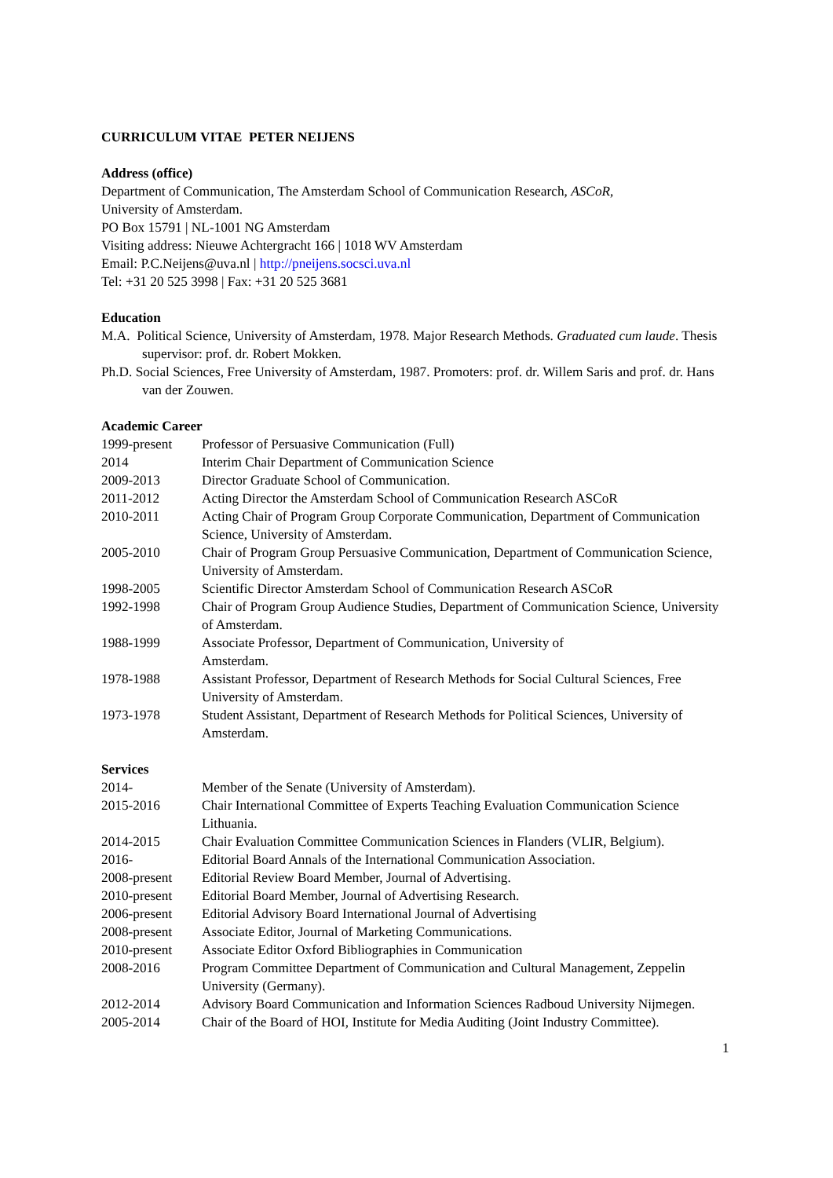CURRICULUM VITAE PETER NEIJENS
Address (office)
Department of Communication, The Amsterdam School of Communication Research, ASCoR,
University of Amsterdam.
PO Box 15791 | NL-1001 NG Amsterdam
Visiting address: Nieuwe Achtergracht 166 | 1018 WV Amsterdam
Email: P.C.Neijens@uva.nl | http://pneijens.socsci.uva.nl
Tel: +31 20 525 3998 | Fax: +31 20 525 3681
Education
M.A. Political Science, University of Amsterdam, 1978. Major Research Methods. Graduated cum laude. Thesis supervisor: prof. dr. Robert Mokken.
Ph.D. Social Sciences, Free University of Amsterdam, 1987. Promoters: prof. dr. Willem Saris and prof. dr. Hans van der Zouwen.
Academic Career
1999-present Professor of Persuasive Communication (Full)
2014 Interim Chair Department of Communication Science
2009-2013 Director Graduate School of Communication.
2011-2012 Acting Director the Amsterdam School of Communication Research ASCoR
2010-2011 Acting Chair of Program Group Corporate Communication, Department of Communication Science, University of Amsterdam.
2005-2010 Chair of Program Group Persuasive Communication, Department of Communication Science, University of Amsterdam.
1998-2005 Scientific Director Amsterdam School of Communication Research ASCoR
1992-1998 Chair of Program Group Audience Studies, Department of Communication Science, University of Amsterdam.
1988-1999 Associate Professor, Department of Communication, University of
Amsterdam.
1978-1988 Assistant Professor, Department of Research Methods for Social Cultural Sciences, Free University of Amsterdam.
1973-1978 Student Assistant, Department of Research Methods for Political Sciences, University of Amsterdam.
Services
2014- Member of the Senate (University of Amsterdam).
2015-2016 Chair International Committee of Experts Teaching Evaluation Communication Science Lithuania.
2014-2015 Chair Evaluation Committee Communication Sciences in Flanders (VLIR, Belgium).
2016- Editorial Board Annals of the International Communication Association.
2008-present Editorial Review Board Member, Journal of Advertising.
2010-present Editorial Board Member, Journal of Advertising Research.
2006-present Editorial Advisory Board International Journal of Advertising
2008-present Associate Editor, Journal of Marketing Communications.
2010-present Associate Editor Oxford Bibliographies in Communication
2008-2016 Program Committee Department of Communication and Cultural Management, Zeppelin University (Germany).
2012-2014 Advisory Board Communication and Information Sciences Radboud University Nijmegen.
2005-2014 Chair of the Board of HOI, Institute for Media Auditing (Joint Industry Committee).
1